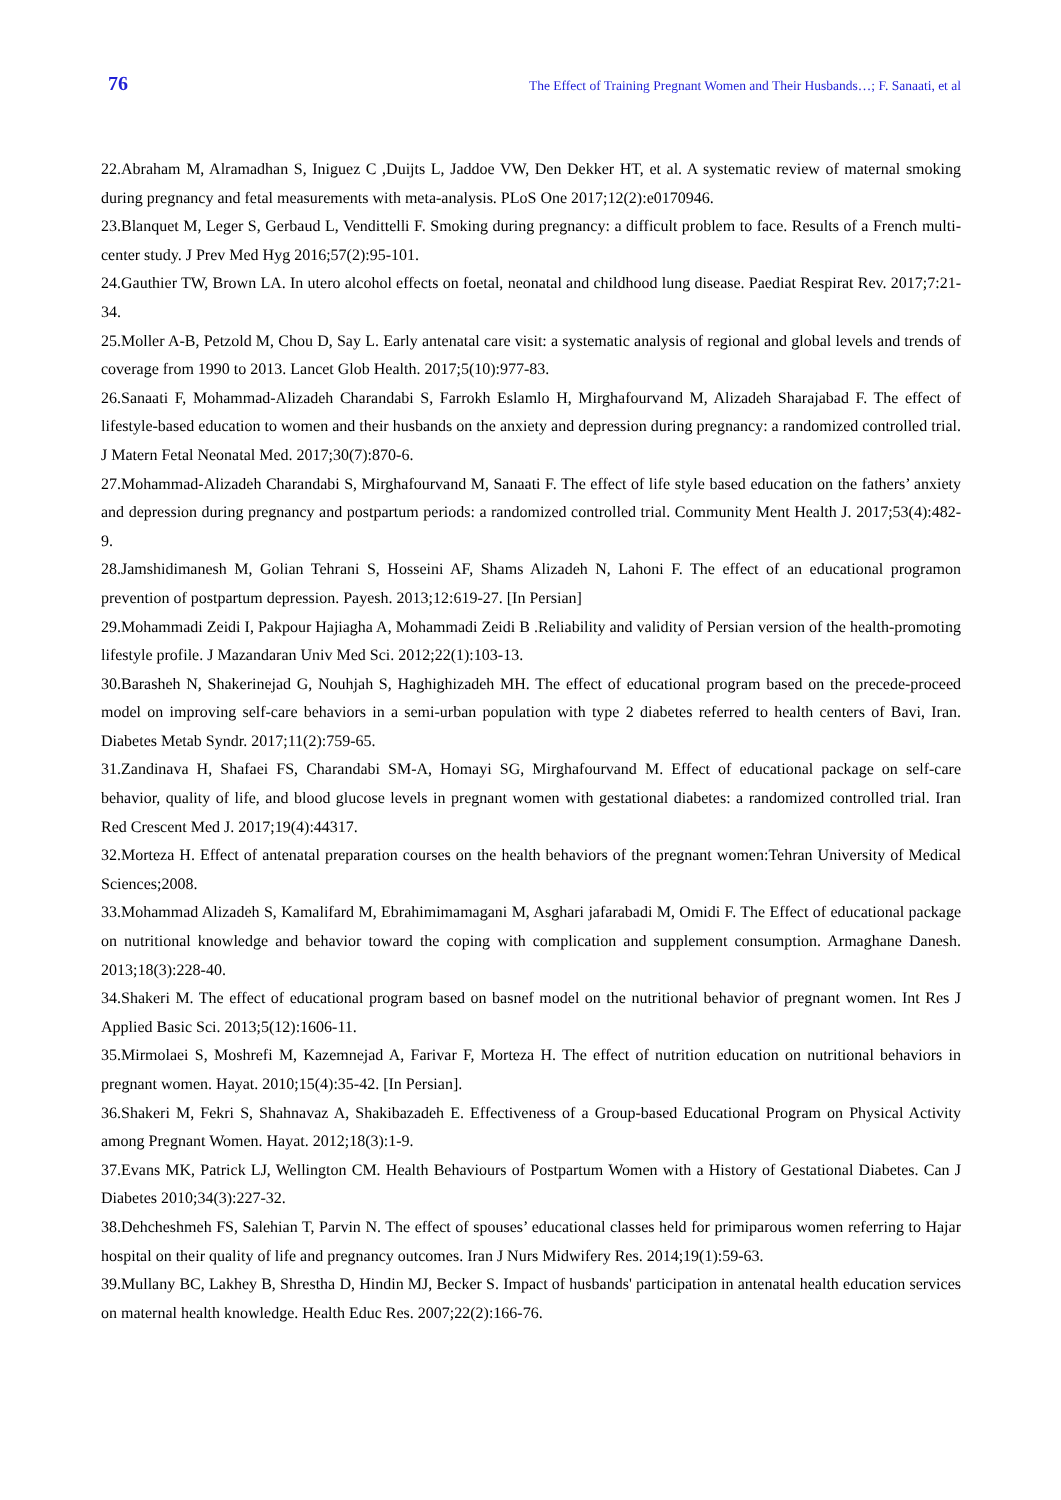76 The Effect of Training Pregnant Women and Their Husbands…; F. Sanaati, et al
22.Abraham M, Alramadhan S, Iniguez C ,Duijts L, Jaddoe VW, Den Dekker HT, et al. A systematic review of maternal smoking during pregnancy and fetal measurements with meta-analysis. PLoS One 2017;12(2):e0170946.
23.Blanquet M, Leger S, Gerbaud L, Vendittelli F. Smoking during pregnancy: a difficult problem to face. Results of a French multi-center study. J Prev Med Hyg 2016;57(2):95-101.
24.Gauthier TW, Brown LA. In utero alcohol effects on foetal, neonatal and childhood lung disease. Paediat Respirat Rev. 2017;7:21-34.
25.Moller A-B, Petzold M, Chou D, Say L. Early antenatal care visit: a systematic analysis of regional and global levels and trends of coverage from 1990 to 2013. Lancet Glob Health. 2017;5(10):977-83.
26.Sanaati F, Mohammad-Alizadeh Charandabi S, Farrokh Eslamlo H, Mirghafourvand M, Alizadeh Sharajabad F. The effect of lifestyle-based education to women and their husbands on the anxiety and depression during pregnancy: a randomized controlled trial. J Matern Fetal Neonatal Med. 2017;30(7):870-6.
27.Mohammad-Alizadeh Charandabi S, Mirghafourvand M, Sanaati F. The effect of life style based education on the fathers’ anxiety and depression during pregnancy and postpartum periods: a randomized controlled trial. Community Ment Health J. 2017;53(4):482-9.
28.Jamshidimanesh M, Golian Tehrani S, Hosseini AF, Shams Alizadeh N, Lahoni F. The effect of an educational programon prevention of postpartum depression. Payesh. 2013;12:619-27. [In Persian]
29.Mohammadi Zeidi I, Pakpour Hajiagha A, Mohammadi Zeidi B .Reliability and validity of Persian version of the health-promoting lifestyle profile. J Mazandaran Univ Med Sci. 2012;22(1):103-13.
30.Barasheh N, Shakerinejad G, Nouhjah S, Haghighizadeh MH. The effect of educational program based on the precede-proceed model on improving self-care behaviors in a semi-urban population with type 2 diabetes referred to health centers of Bavi, Iran. Diabetes Metab Syndr. 2017;11(2):759-65.
31.Zandinava H, Shafaei FS, Charandabi SM-A, Homayi SG, Mirghafourvand M. Effect of educational package on self-care behavior, quality of life, and blood glucose levels in pregnant women with gestational diabetes: a randomized controlled trial. Iran Red Crescent Med J. 2017;19(4):44317.
32.Morteza H. Effect of antenatal preparation courses on the health behaviors of the pregnant women:Tehran University of Medical Sciences;2008.
33.Mohammad Alizadeh S, Kamalifard M, Ebrahimimamagani M, Asghari jafarabadi M, Omidi F. The Effect of educational package on nutritional knowledge and behavior toward the coping with complication and supplement consumption. Armaghane Danesh. 2013;18(3):228-40.
34.Shakeri M. The effect of educational program based on basnef model on the nutritional behavior of pregnant women. Int Res J Applied Basic Sci. 2013;5(12):1606-11.
35.Mirmolaei S, Moshrefi M, Kazemnejad A, Farivar F, Morteza H. The effect of nutrition education on nutritional behaviors in pregnant women. Hayat. 2010;15(4):35-42. [In Persian].
36.Shakeri M, Fekri S, Shahnavaz A, Shakibazadeh E. Effectiveness of a Group-based Educational Program on Physical Activity among Pregnant Women. Hayat. 2012;18(3):1-9.
37.Evans MK, Patrick LJ, Wellington CM. Health Behaviours of Postpartum Women with a History of Gestational Diabetes. Can J Diabetes 2010;34(3):227-32.
38.Dehcheshmeh FS, Salehian T, Parvin N. The effect of spouses’ educational classes held for primiparous women referring to Hajar hospital on their quality of life and pregnancy outcomes. Iran J Nurs Midwifery Res. 2014;19(1):59-63.
39.Mullany BC, Lakhey B, Shrestha D, Hindin MJ, Becker S. Impact of husbands' participation in antenatal health education services on maternal health knowledge. Health Educ Res. 2007;22(2):166-76.